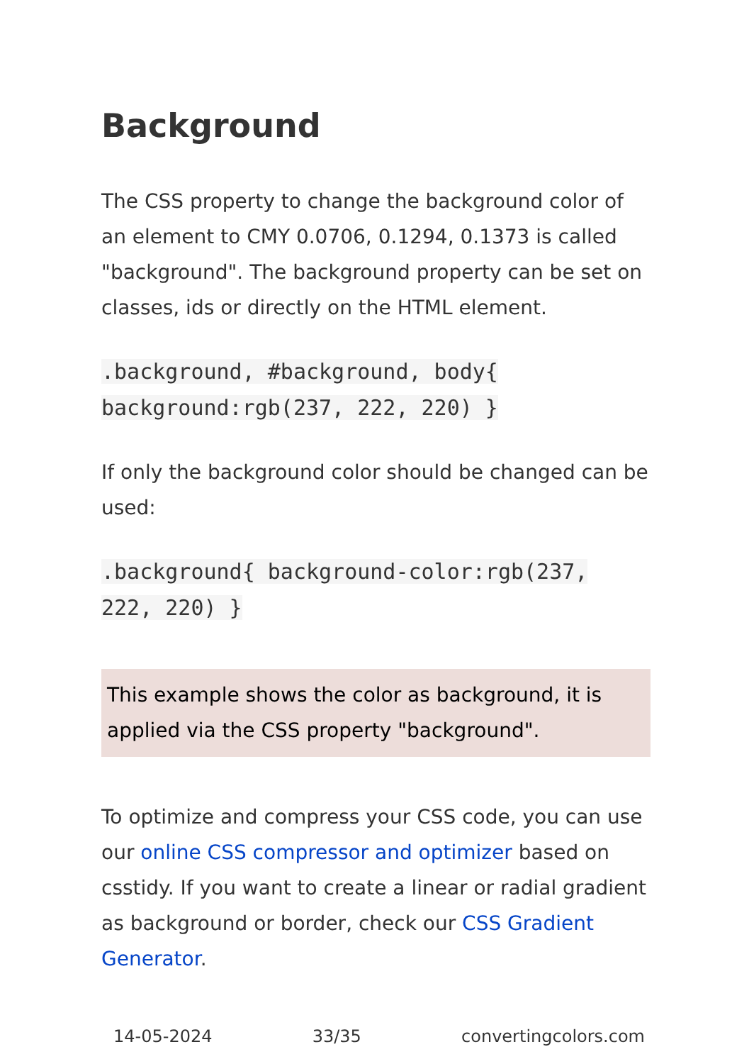Background
The CSS property to change the background color of an element to CMY 0.0706, 0.1294, 0.1373 is called "background". The background property can be set on classes, ids or directly on the HTML element.
.background, #background, body{ background:rgb(237, 222, 220) }
If only the background color should be changed can be used:
.background{ background-color:rgb(237, 222, 220) }
This example shows the color as background, it is applied via the CSS property "background".
To optimize and compress your CSS code, you can use our online CSS compressor and optimizer based on csstidy. If you want to create a linear or radial gradient as background or border, check our CSS Gradient Generator.
14-05-2024 33/35 convertingcolors.com